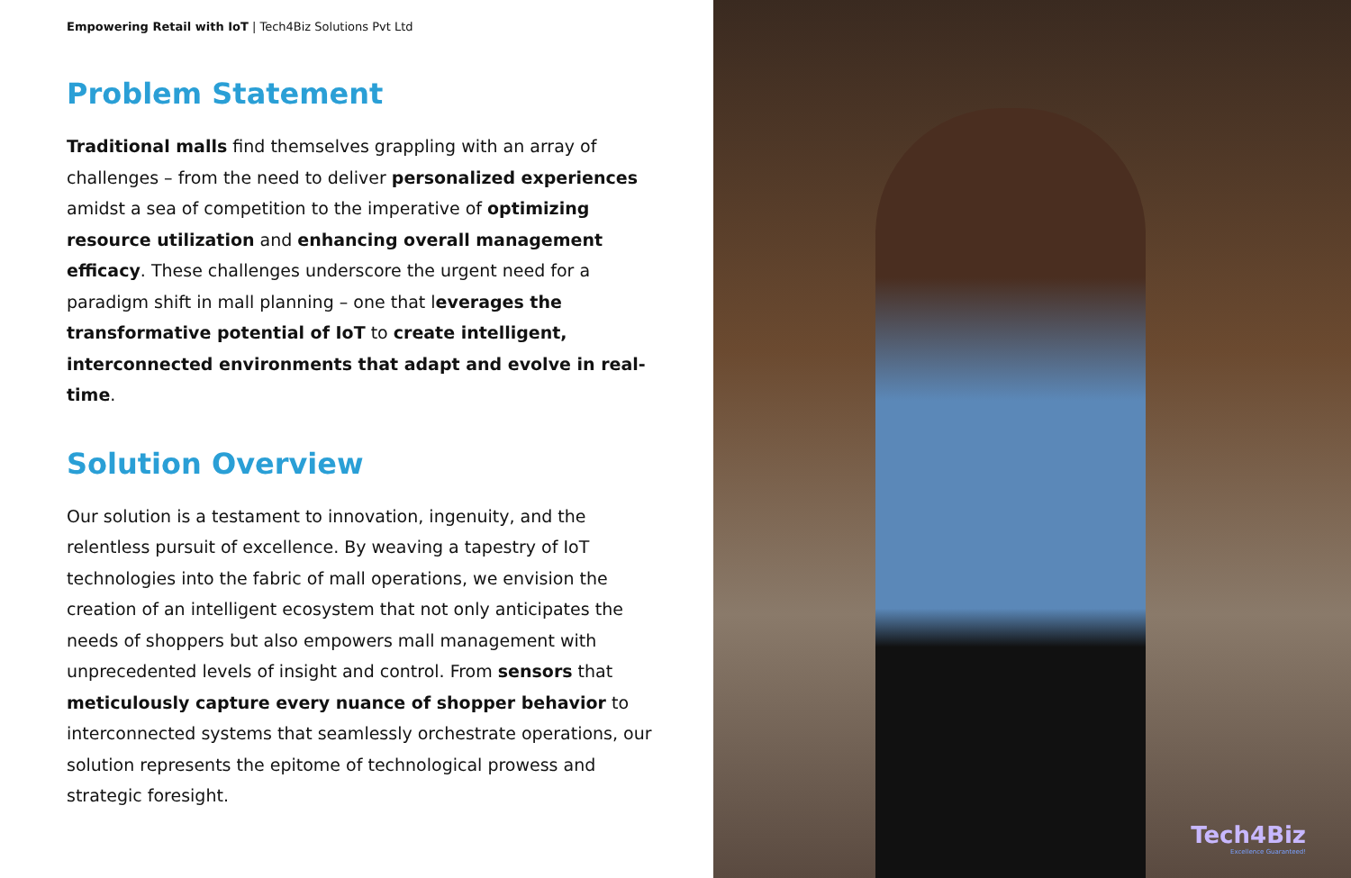Empowering Retail with IoT | Tech4Biz Solutions Pvt Ltd
Problem Statement
Traditional malls find themselves grappling with an array of challenges – from the need to deliver personalized experiences amidst a sea of competition to the imperative of optimizing resource utilization and enhancing overall management efficacy. These challenges underscore the urgent need for a paradigm shift in mall planning – one that leverages the transformative potential of IoT to create intelligent, interconnected environments that adapt and evolve in real-time.
Solution Overview
Our solution is a testament to innovation, ingenuity, and the relentless pursuit of excellence. By weaving a tapestry of IoT technologies into the fabric of mall operations, we envision the creation of an intelligent ecosystem that not only anticipates the needs of shoppers but also empowers mall management with unprecedented levels of insight and control. From sensors that meticulously capture every nuance of shopper behavior to interconnected systems that seamlessly orchestrate operations, our solution represents the epitome of technological prowess and strategic foresight.
Tech4Biz
Excellence Guaranteed!